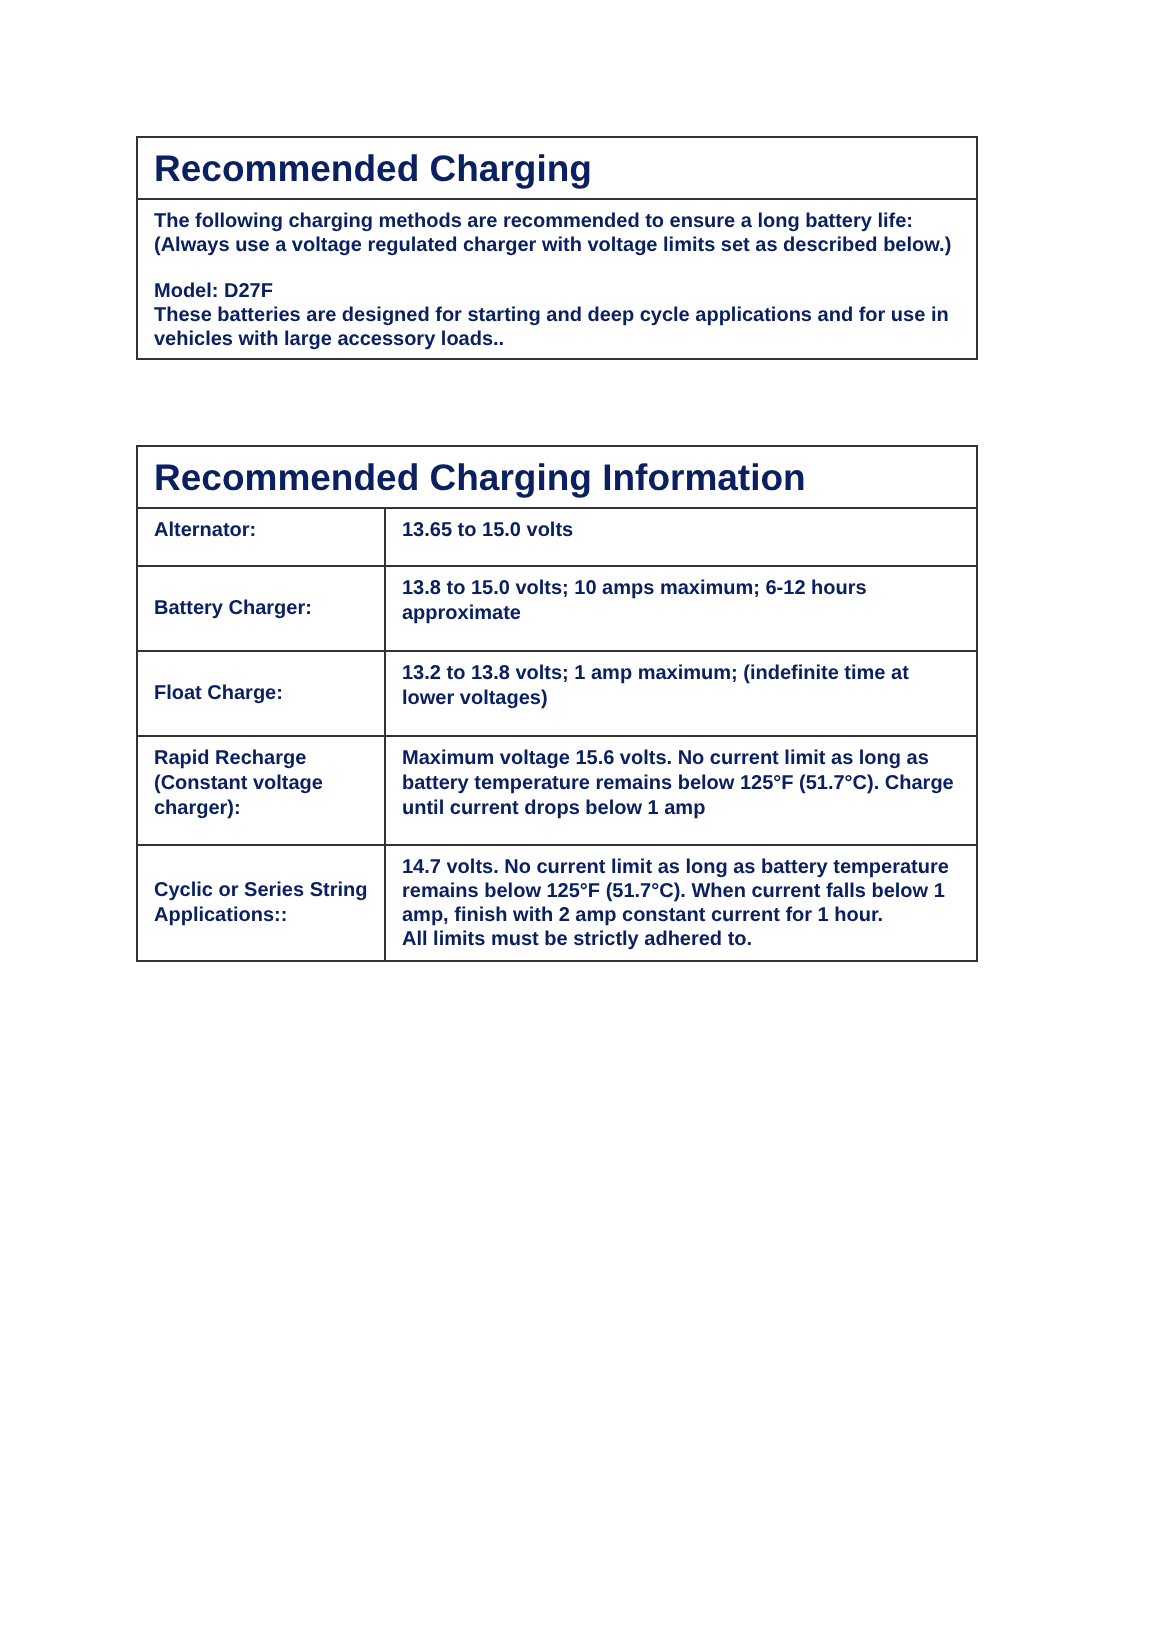Recommended Charging
The following charging methods are recommended to ensure a long battery life: (Always use a voltage regulated charger with voltage limits set as described below.)
Model: D27F
These batteries are designed for starting and deep cycle applications and for use in vehicles with large accessory loads..
Recommended Charging Information
| Alternator: | 13.65 to 15.0 volts |
| Battery Charger: | 13.8 to 15.0 volts; 10 amps maximum; 6-12 hours approximate |
| Float Charge: | 13.2 to 13.8 volts; 1 amp maximum; (indefinite time at lower voltages) |
| Rapid Recharge (Constant voltage charger): | Maximum voltage 15.6 volts. No current limit as long as battery temperature remains below 125°F (51.7°C). Charge until current drops below 1 amp |
| Cyclic or Series String Applications:: | 14.7 volts. No current limit as long as battery temperature remains below 125°F (51.7°C). When current falls below 1 amp, finish with 2 amp constant current for 1 hour. All limits must be strictly adhered to. |